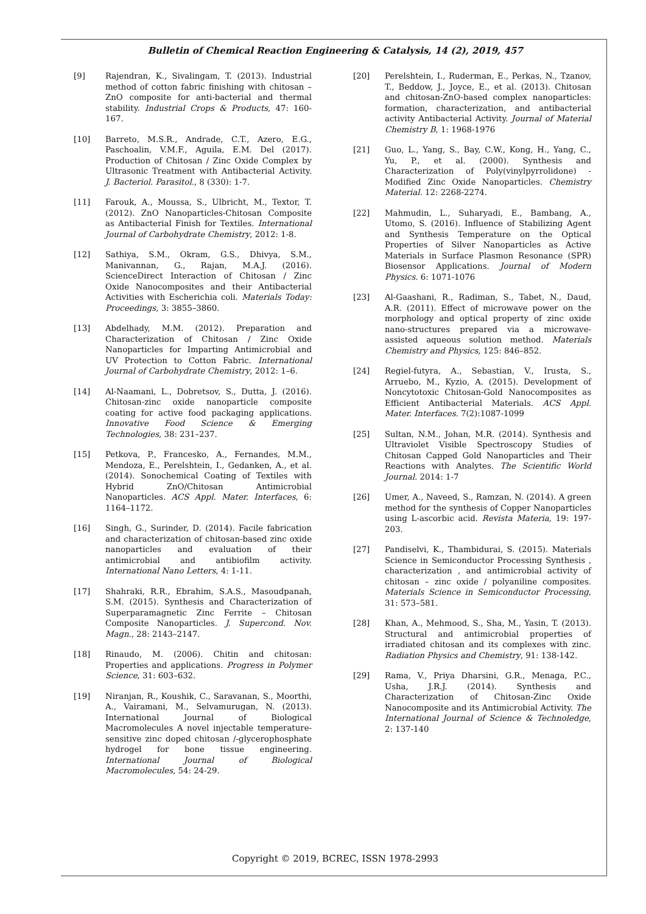Bulletin of Chemical Reaction Engineering & Catalysis, 14 (2), 2019, 457
[9] Rajendran, K., Sivalingam, T. (2013). Industrial method of cotton fabric finishing with chitosan – ZnO composite for anti-bacterial and thermal stability. Industrial Crops & Products, 47: 160-167.
[10] Barreto, M.S.R., Andrade, C.T., Azero, E.G., Paschoalin, V.M.F., Aguila, E.M. Del (2017). Production of Chitosan / Zinc Oxide Complex by Ultrasonic Treatment with Antibacterial Activity. J. Bacteriol. Parasitol., 8 (330): 1-7.
[11] Farouk, A., Moussa, S., Ulbricht, M., Textor, T. (2012). ZnO Nanoparticles-Chitosan Composite as Antibacterial Finish for Textiles. International Journal of Carbohydrate Chemistry, 2012: 1-8.
[12] Sathiya, S.M., Okram, G.S., Dhivya, S.M., Manivannan, G., Rajan, M.A.J. (2016). ScienceDirect Interaction of Chitosan / Zinc Oxide Nanocomposites and their Antibacterial Activities with Escherichia coli. Materials Today: Proceedings, 3: 3855–3860.
[13] Abdelhady, M.M. (2012). Preparation and Characterization of Chitosan / Zinc Oxide Nanoparticles for Imparting Antimicrobial and UV Protection to Cotton Fabric. International Journal of Carbohydrate Chemistry, 2012: 1–6.
[14] Al-Naamani, L., Dobretsov, S., Dutta, J. (2016). Chitosan-zinc oxide nanoparticle composite coating for active food packaging applications. Innovative Food Science & Emerging Technologies, 38: 231–237.
[15] Petkova, P., Francesko, A., Fernandes, M.M., Mendoza, E., Perelshtein, I., Gedanken, A., et al. (2014). Sonochemical Coating of Textiles with Hybrid ZnO/Chitosan Antimicrobial Nanoparticles. ACS Appl. Mater. Interfaces, 6: 1164–1172.
[16] Singh, G., Surinder, D. (2014). Facile fabrication and characterization of chitosan-based zinc oxide nanoparticles and evaluation of their antimicrobial and antibiofilm activity. International Nano Letters, 4: 1-11.
[17] Shahraki, R.R., Ebrahim, S.A.S., Masoudpanah, S.M. (2015). Synthesis and Characterization of Superparamagnetic Zinc Ferrite – Chitosan Composite Nanoparticles. J. Supercond. Nov. Magn., 28: 2143–2147.
[18] Rinaudo, M. (2006). Chitin and chitosan: Properties and applications. Progress in Polymer Science, 31: 603–632.
[19] Niranjan, R., Koushik, C., Saravanan, S., Moorthi, A., Vairamani, M., Selvamurugan, N. (2013). International Journal of Biological Macromolecules A novel injectable temperature-sensitive zinc doped chitosan /-glycerophosphate hydrogel for bone tissue engineering. International Journal of Biological Macromolecules, 54: 24-29.
[20] Perelshtein, I., Ruderman, E., Perkas, N., Tzanov, T., Beddow, J., Joyce, E., et al. (2013). Chitosan and chitosan-ZnO-based complex nanoparticles: formation, characterization, and antibacterial activity Antibacterial Activity. Journal of Material Chemistry B, 1: 1968-1976
[21] Guo, L., Yang, S., Bay, C.W., Kong, H., Yang, C., Yu, P., et al. (2000). Synthesis and Characterization of Poly(vinylpyrrolidone) - Modified Zinc Oxide Nanoparticles. Chemistry Material. 12: 2268-2274.
[22] Mahmudin, L., Suharyadi, E., Bambang, A., Utomo, S. (2016). Influence of Stabilizing Agent and Synthesis Temperature on the Optical Properties of Silver Nanoparticles as Active Materials in Surface Plasmon Resonance (SPR) Biosensor Applications. Journal of Modern Physics. 6: 1071-1076
[23] Al-Gaashani, R., Radiman, S., Tabet, N., Daud, A.R. (2011). Effect of microwave power on the morphology and optical property of zinc oxide nano-structures prepared via a microwave-assisted aqueous solution method. Materials Chemistry and Physics, 125: 846–852.
[24] Regiel-futyra, A., Sebastian, V., Irusta, S., Arruebo, M., Kyzio, A. (2015). Development of Noncytotoxic Chitosan-Gold Nanocomposites as Efficient Antibacterial Materials. ACS Appl. Mater. Interfaces. 7(2):1087-1099
[25] Sultan, N.M., Johan, M.R. (2014). Synthesis and Ultraviolet Visible Spectroscopy Studies of Chitosan Capped Gold Nanoparticles and Their Reactions with Analytes. The Scientific World Journal. 2014: 1-7
[26] Umer, A., Naveed, S., Ramzan, N. (2014). A green method for the synthesis of Copper Nanoparticles using L-ascorbic acid. Revista Materia, 19: 197-203.
[27] Pandiselvi, K., Thambidurai, S. (2015). Materials Science in Semiconductor Processing Synthesis , characterization , and antimicrobial activity of chitosan – zinc oxide / polyaniline composites. Materials Science in Semiconductor Processing, 31: 573–581.
[28] Khan, A., Mehmood, S., Sha, M., Yasin, T. (2013). Structural and antimicrobial properties of irradiated chitosan and its complexes with zinc. Radiation Physics and Chemistry, 91: 138-142.
[29] Rama, V., Priya Dharsini, G.R., Menaga, P.C., Usha, J.R.J. (2014). Synthesis and Characterization of Chitosan-Zinc Oxide Nanocomposite and its Antimicrobial Activity. The International Journal of Science & Technoledge, 2: 137-140
Copyright © 2019, BCREC, ISSN 1978-2993